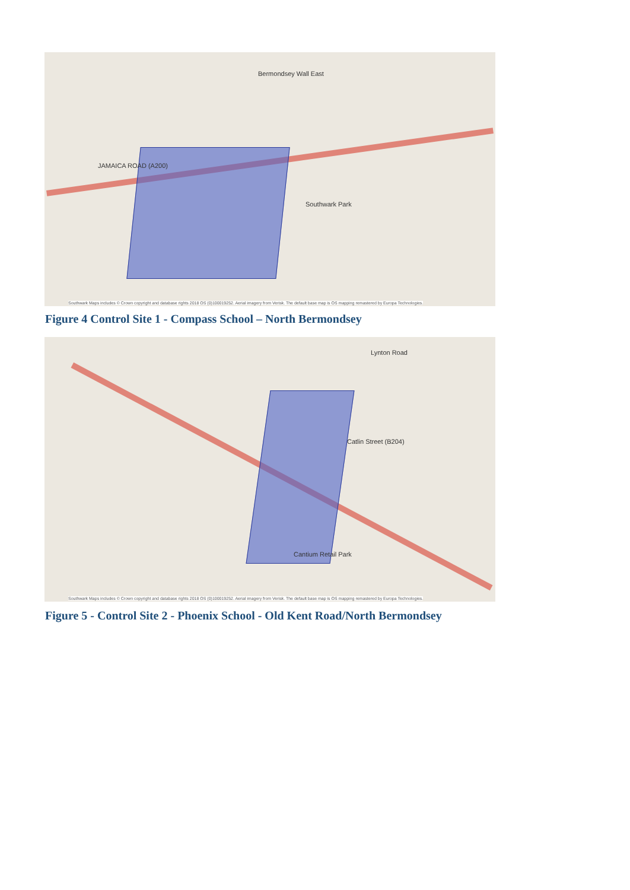Bermondsey Wall East
Southwark Park
JAMAICA ROAD (A200)
Southwark Maps includes © Crown copyright and database rights 2018 OS (0)100019252. Aerial imagery from Verisk. The default base map is OS mapping remastered by Europa Technologies.
Figure 4 Control Site 1 - Compass School – North Bermondsey
Lynton Road
Cantium Retail Park
Catlin Street (B204)
Southwark Maps includes © Crown copyright and database rights 2018 OS (0)100019252. Aerial imagery from Verisk. The default base map is OS mapping remastered by Europa Technologies.
Figure 5 - Control Site 2 - Phoenix School - Old Kent Road/North Bermondsey